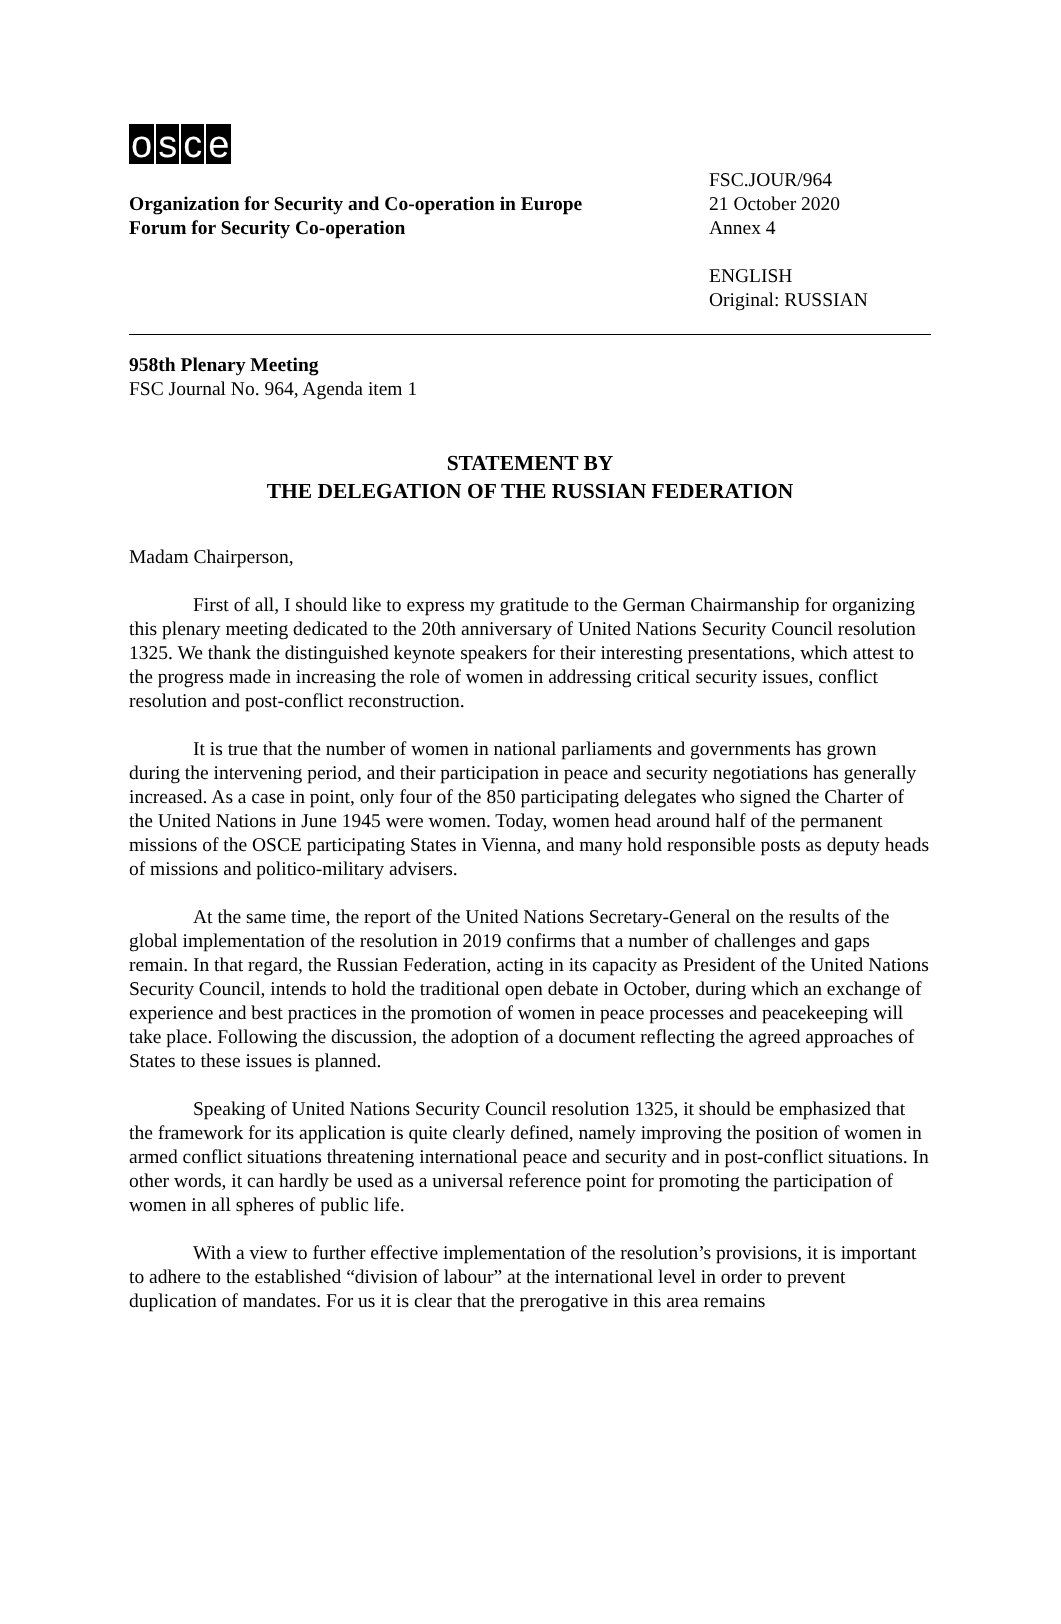osce
Organization for Security and Co-operation in Europe
Forum for Security Co-operation
FSC.JOUR/964
21 October 2020
Annex 4
ENGLISH
Original: RUSSIAN
958th Plenary Meeting
FSC Journal No. 964, Agenda item 1
STATEMENT BY
THE DELEGATION OF THE RUSSIAN FEDERATION
Madam Chairperson,
First of all, I should like to express my gratitude to the German Chairmanship for organizing this plenary meeting dedicated to the 20th anniversary of United Nations Security Council resolution 1325. We thank the distinguished keynote speakers for their interesting presentations, which attest to the progress made in increasing the role of women in addressing critical security issues, conflict resolution and post-conflict reconstruction.
It is true that the number of women in national parliaments and governments has grown during the intervening period, and their participation in peace and security negotiations has generally increased. As a case in point, only four of the 850 participating delegates who signed the Charter of the United Nations in June 1945 were women. Today, women head around half of the permanent missions of the OSCE participating States in Vienna, and many hold responsible posts as deputy heads of missions and politico-military advisers.
At the same time, the report of the United Nations Secretary-General on the results of the global implementation of the resolution in 2019 confirms that a number of challenges and gaps remain. In that regard, the Russian Federation, acting in its capacity as President of the United Nations Security Council, intends to hold the traditional open debate in October, during which an exchange of experience and best practices in the promotion of women in peace processes and peacekeeping will take place. Following the discussion, the adoption of a document reflecting the agreed approaches of States to these issues is planned.
Speaking of United Nations Security Council resolution 1325, it should be emphasized that the framework for its application is quite clearly defined, namely improving the position of women in armed conflict situations threatening international peace and security and in post-conflict situations. In other words, it can hardly be used as a universal reference point for promoting the participation of women in all spheres of public life.
With a view to further effective implementation of the resolution’s provisions, it is important to adhere to the established “division of labour” at the international level in order to prevent duplication of mandates. For us it is clear that the prerogative in this area remains